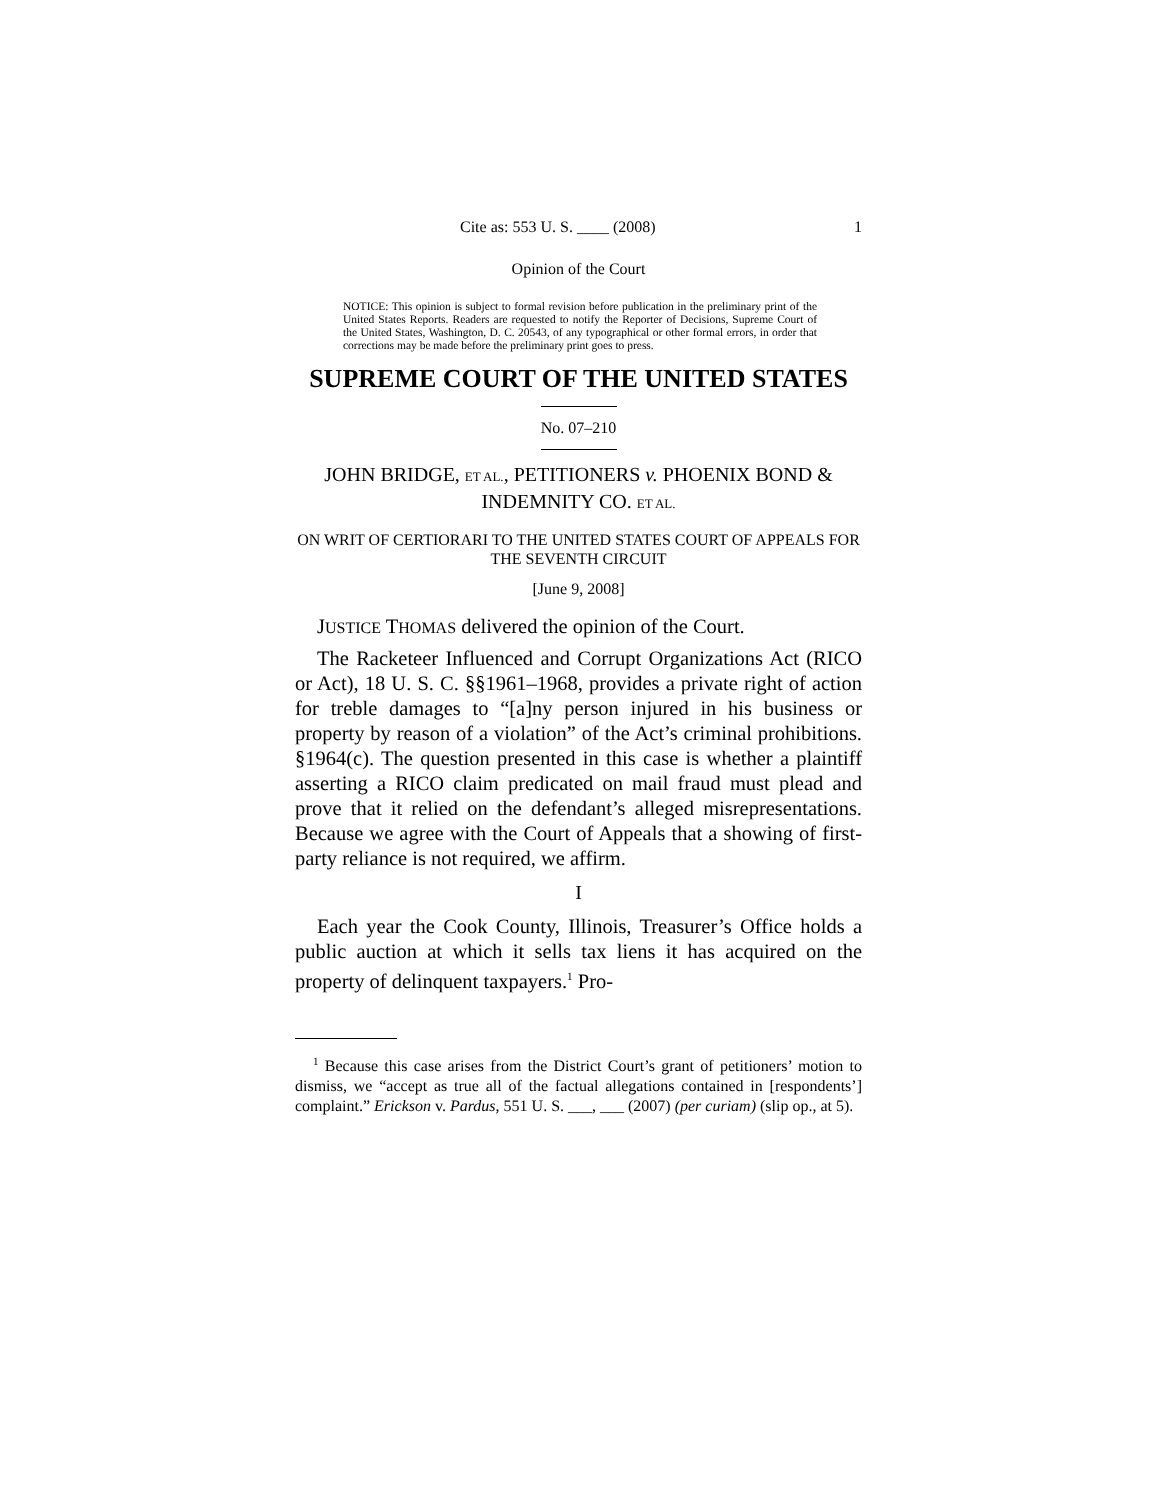Cite as: 553 U. S. ____ (2008) 1
Opinion of the Court
NOTICE: This opinion is subject to formal revision before publication in the preliminary print of the United States Reports. Readers are requested to notify the Reporter of Decisions, Supreme Court of the United States, Washington, D. C. 20543, of any typographical or other formal errors, in order that corrections may be made before the preliminary print goes to press.
SUPREME COURT OF THE UNITED STATES
No. 07–210
JOHN BRIDGE, ET AL., PETITIONERS v. PHOENIX BOND & INDEMNITY CO. ET AL.
ON WRIT OF CERTIORARI TO THE UNITED STATES COURT OF APPEALS FOR THE SEVENTH CIRCUIT
[June 9, 2008]
JUSTICE THOMAS delivered the opinion of the Court.
The Racketeer Influenced and Corrupt Organizations Act (RICO or Act), 18 U. S. C. §§1961–1968, provides a private right of action for treble damages to “[a]ny person injured in his business or property by reason of a violation” of the Act’s criminal prohibitions. §1964(c). The question presented in this case is whether a plaintiff asserting a RICO claim predicated on mail fraud must plead and prove that it relied on the defendant’s alleged misrepresentations. Because we agree with the Court of Appeals that a showing of first-party reliance is not required, we affirm.
I
Each year the Cook County, Illinois, Treasurer’s Office holds a public auction at which it sells tax liens it has acquired on the property of delinquent taxpayers.<sup>1</sup> Pro-
<sup>1</sup> Because this case arises from the District Court’s grant of petitioners’ motion to dismiss, we “accept as true all of the factual allegations contained in [respondents’] complaint.” Erickson v. Pardus, 551 U. S. ___, ___ (2007) (per curiam) (slip op., at 5).